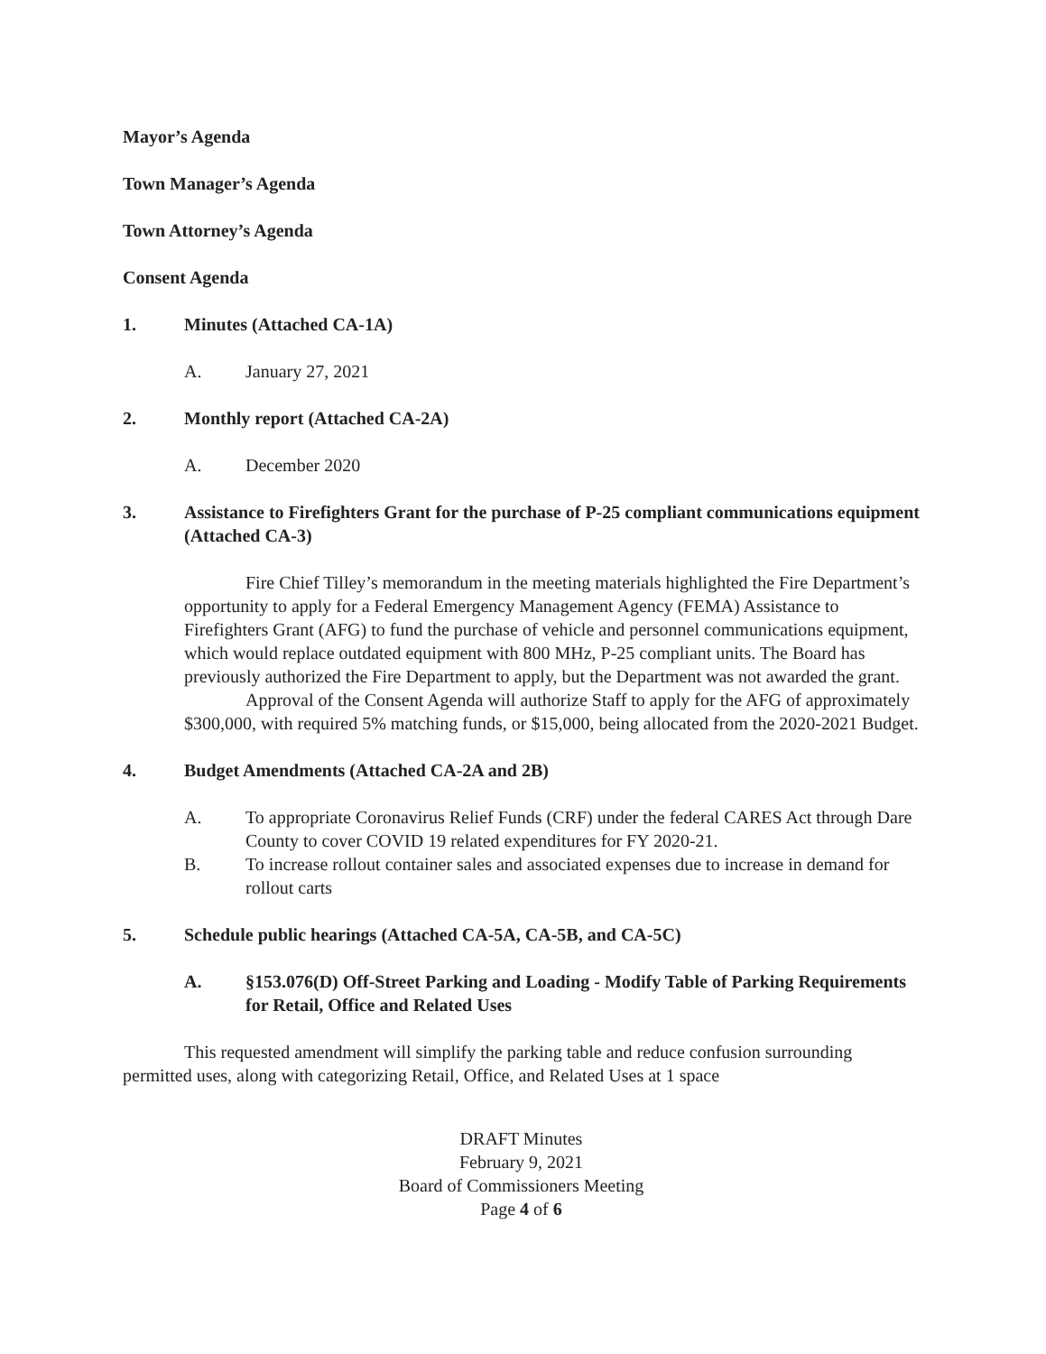Mayor’s Agenda
Town Manager’s Agenda
Town Attorney’s Agenda
Consent Agenda
1. Minutes (Attached CA-1A)
A. January 27, 2021
2. Monthly report (Attached CA-2A)
A. December 2020
3. Assistance to Firefighters Grant for the purchase of P-25 compliant communications equipment (Attached CA-3)
Fire Chief Tilley’s memorandum in the meeting materials highlighted the Fire Department’s opportunity to apply for a Federal Emergency Management Agency (FEMA) Assistance to Firefighters Grant (AFG) to fund the purchase of vehicle and personnel communications equipment, which would replace outdated equipment with 800 MHz, P-25 compliant units. The Board has previously authorized the Fire Department to apply, but the Department was not awarded the grant.
Approval of the Consent Agenda will authorize Staff to apply for the AFG of approximately $300,000, with required 5% matching funds, or $15,000, being allocated from the 2020-2021 Budget.
4. Budget Amendments (Attached CA-2A and 2B)
A. To appropriate Coronavirus Relief Funds (CRF) under the federal CARES Act through Dare County to cover COVID 19 related expenditures for FY 2020-21.
B. To increase rollout container sales and associated expenses due to increase in demand for rollout carts
5. Schedule public hearings (Attached CA-5A, CA-5B, and CA-5C)
A. §153.076(D) Off-Street Parking and Loading - Modify Table of Parking Requirements for Retail, Office and Related Uses
This requested amendment will simplify the parking table and reduce confusion surrounding permitted uses, along with categorizing Retail, Office, and Related Uses at 1 space
DRAFT Minutes
February 9, 2021
Board of Commissioners Meeting
Page 4 of 6